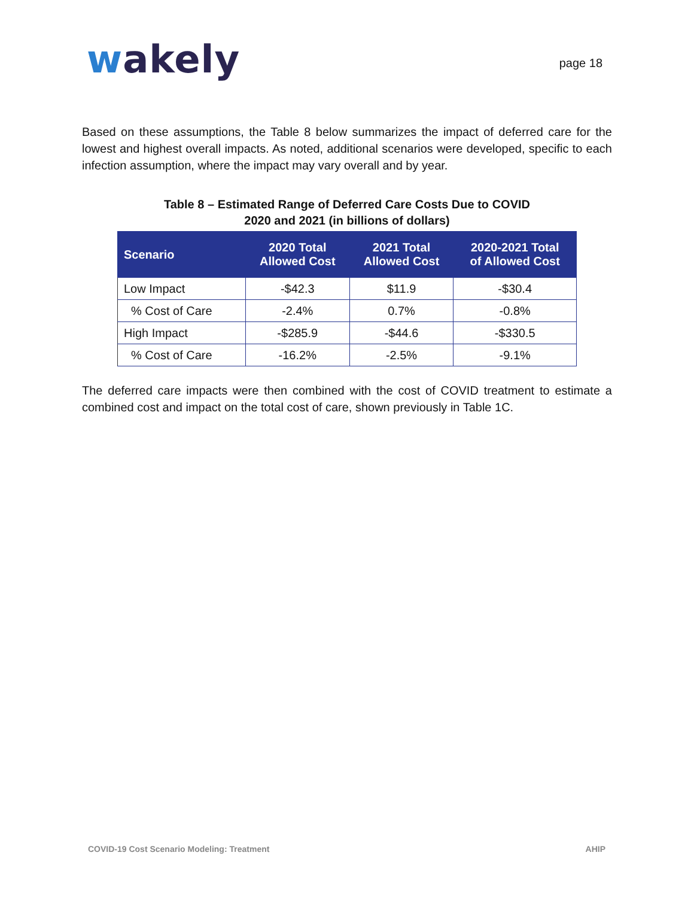wakely
page 18
Based on these assumptions, the Table 8 below summarizes the impact of deferred care for the lowest and highest overall impacts. As noted, additional scenarios were developed, specific to each infection assumption, where the impact may vary overall and by year.
Table 8 – Estimated Range of Deferred Care Costs Due to COVID
2020 and 2021 (in billions of dollars)
| Scenario | 2020 Total Allowed Cost | 2021 Total Allowed Cost | 2020-2021 Total of Allowed Cost |
| --- | --- | --- | --- |
| Low Impact | -$42.3 | $11.9 | -$30.4 |
| % Cost of Care | -2.4% | 0.7% | -0.8% |
| High Impact | -$285.9 | -$44.6 | -$330.5 |
| % Cost of Care | -16.2% | -2.5% | -9.1% |
The deferred care impacts were then combined with the cost of COVID treatment to estimate a combined cost and impact on the total cost of care, shown previously in Table 1C.
COVID-19 Cost Scenario Modeling: Treatment AHIP